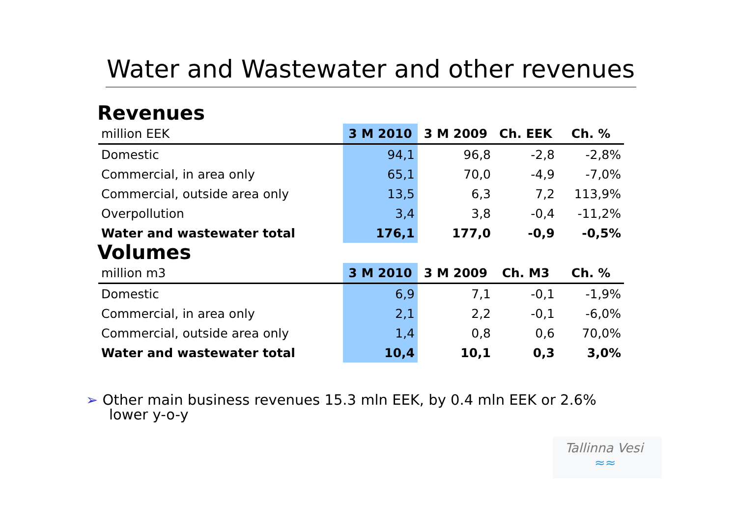Water and Wastewater and other revenues
Revenues
| million EEK | 3 M 2010 | 3 M 2009 | Ch. EEK | Ch. % |
| --- | --- | --- | --- | --- |
| Domestic | 94,1 | 96,8 | -2,8 | -2,8% |
| Commercial, in area only | 65,1 | 70,0 | -4,9 | -7,0% |
| Commercial, outside area only | 13,5 | 6,3 | 7,2 | 113,9% |
| Overpollution | 3,4 | 3,8 | -0,4 | -11,2% |
| Water and wastewater total | 176,1 | 177,0 | -0,9 | -0,5% |
Volumes
| million m3 | 3 M 2010 | 3 M 2009 | Ch. M3 | Ch. % |
| --- | --- | --- | --- | --- |
| Domestic | 6,9 | 7,1 | -0,1 | -1,9% |
| Commercial, in area only | 2,1 | 2,2 | -0,1 | -6,0% |
| Commercial, outside area only | 1,4 | 0,8 | 0,6 | 70,0% |
| Water and wastewater total | 10,4 | 10,1 | 0,3 | 3,0% |
➢ Other main business revenues 15.3 mln EEK, by 0.4 mln EEK or 2.6%
lower y-o-y
Tallinna Vesi
≈≈